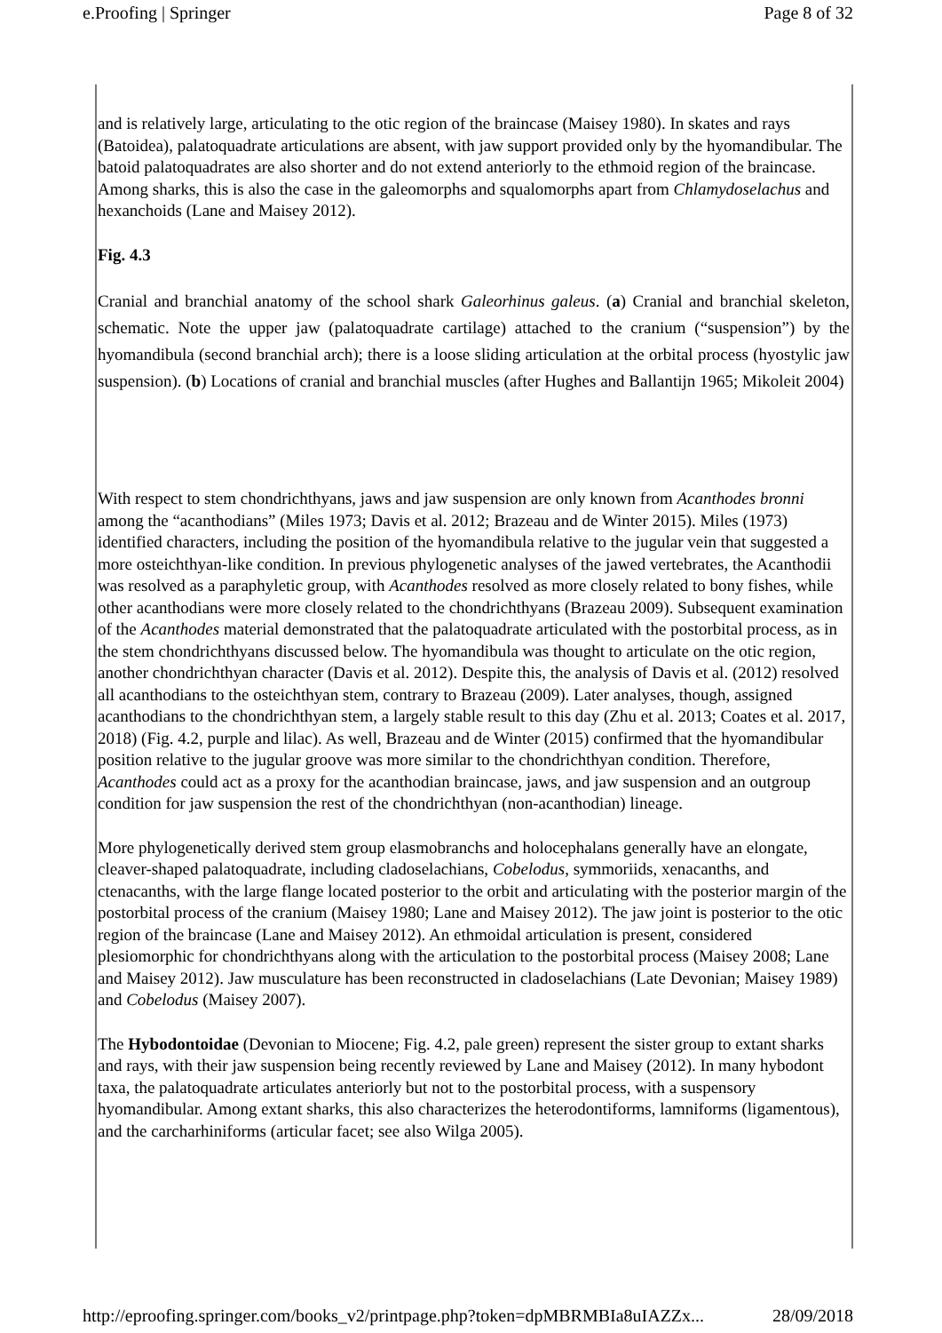e.Proofing | Springer Page 8 of 32
and is relatively large, articulating to the otic region of the braincase (Maisey 1980). In skates and rays (Batoidea), palatoquadrate articulations are absent, with jaw support provided only by the hyomandibular. The batoid palatoquadrates are also shorter and do not extend anteriorly to the ethmoid region of the braincase. Among sharks, this is also the case in the galeomorphs and squalomorphs apart from Chlamydoselachus and hexanchoids (Lane and Maisey 2012).
Fig. 4.3
Cranial and branchial anatomy of the school shark Galeorhinus galeus. (a) Cranial and branchial skeleton, schematic. Note the upper jaw (palatoquadrate cartilage) attached to the cranium (“suspension”) by the hyomandibula (second branchial arch); there is a loose sliding articulation at the orbital process (hyostylic jaw suspension). (b) Locations of cranial and branchial muscles (after Hughes and Ballantijn 1965; Mikoleit 2004)
With respect to stem chondrichthyans, jaws and jaw suspension are only known from Acanthodes bronni among the “acanthodians” (Miles 1973; Davis et al. 2012; Brazeau and de Winter 2015). Miles (1973) identified characters, including the position of the hyomandibula relative to the jugular vein that suggested a more osteichthyan-like condition. In previous phylogenetic analyses of the jawed vertebrates, the Acanthodii was resolved as a paraphyletic group, with Acanthodes resolved as more closely related to bony fishes, while other acanthodians were more closely related to the chondrichthyans (Brazeau 2009). Subsequent examination of the Acanthodes material demonstrated that the palatoquadrate articulated with the postorbital process, as in the stem chondrichthyans discussed below. The hyomandibula was thought to articulate on the otic region, another chondrichthyan character (Davis et al. 2012). Despite this, the analysis of Davis et al. (2012) resolved all acanthodians to the osteichthyan stem, contrary to Brazeau (2009). Later analyses, though, assigned acanthodians to the chondrichthyan stem, a largely stable result to this day (Zhu et al. 2013; Coates et al. 2017, 2018) (Fig. 4.2, purple and lilac). As well, Brazeau and de Winter (2015) confirmed that the hyomandibular position relative to the jugular groove was more similar to the chondrichthyan condition. Therefore, Acanthodes could act as a proxy for the acanthodian braincase, jaws, and jaw suspension and an outgroup condition for jaw suspension the rest of the chondrichthyan (non-acanthodian) lineage.
More phylogenetically derived stem group elasmobranchs and holocephalans generally have an elongate, cleaver-shaped palatoquadrate, including cladoselachians, Cobelodus, symmoriids, xenacanths, and ctenacanths, with the large flange located posterior to the orbit and articulating with the posterior margin of the postorbital process of the cranium (Maisey 1980; Lane and Maisey 2012). The jaw joint is posterior to the otic region of the braincase (Lane and Maisey 2012). An ethmoidal articulation is present, considered plesiomorphic for chondrichthyans along with the articulation to the postorbital process (Maisey 2008; Lane and Maisey 2012). Jaw musculature has been reconstructed in cladoselachians (Late Devonian; Maisey 1989) and Cobelodus (Maisey 2007).
The Hybodontoidae (Devonian to Miocene; Fig. 4.2, pale green) represent the sister group to extant sharks and rays, with their jaw suspension being recently reviewed by Lane and Maisey (2012). In many hybodont taxa, the palatoquadrate articulates anteriorly but not to the postorbital process, with a suspensory hyomandibular. Among extant sharks, this also characterizes the heterodontiforms, lamniforms (ligamentous), and the carcharhiniforms (articular facet; see also Wilga 2005).
http://eproofing.springer.com/books_v2/printpage.php?token=dpMBRMBIa8uIAZZx... 28/09/2018